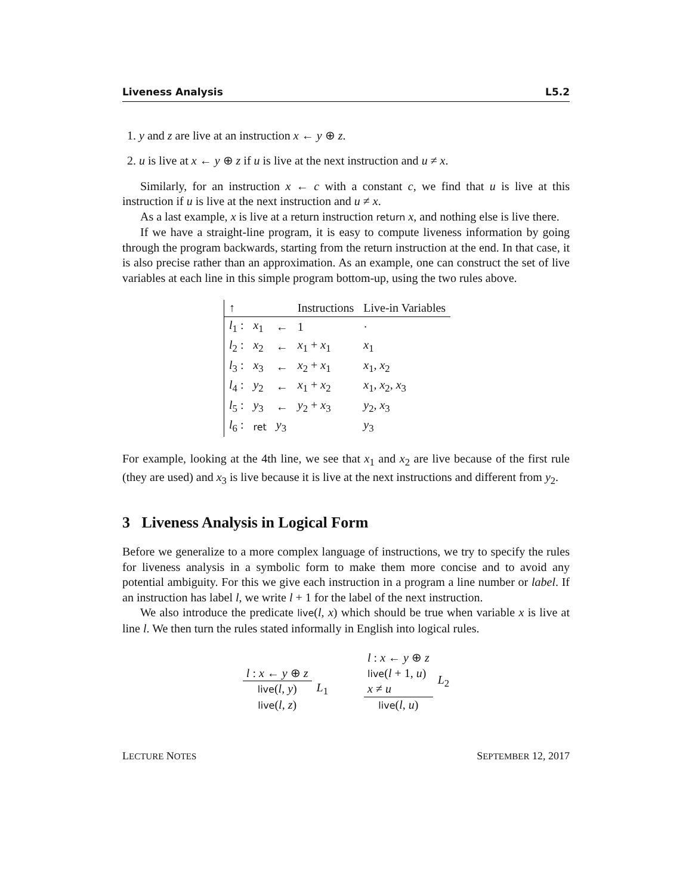Liveness Analysis L5.2
1. y and z are live at an instruction x ← y ⊕ z.
2. u is live at x ← y ⊕ z if u is live at the next instruction and u ≠ x.
Similarly, for an instruction x ← c with a constant c, we find that u is live at this instruction if u is live at the next instruction and u ≠ x.
As a last example, x is live at a return instruction return x, and nothing else is live there.
If we have a straight-line program, it is easy to compute liveness information by going through the program backwards, starting from the return instruction at the end. In that case, it is also precise rather than an approximation. As an example, one can construct the set of live variables at each line in this simple program bottom-up, using the two rules above.
| ↑ | | | Instructions | Live-in Variables |
| --- | --- | --- | --- | --- |
| l<sub>1</sub> : | x<sub>1</sub> | ← | 1 | · |
| l<sub>2</sub> : | x<sub>2</sub> | ← | x<sub>1</sub> + x<sub>1</sub> | x<sub>1</sub> |
| l<sub>3</sub> : | x<sub>3</sub> | ← | x<sub>2</sub> + x<sub>1</sub> | x<sub>1</sub>, x<sub>2</sub> |
| l<sub>4</sub> : | y<sub>2</sub> | ← | x<sub>1</sub> + x<sub>2</sub> | x<sub>1</sub>, x<sub>2</sub>, x<sub>3</sub> |
| l<sub>5</sub> : | y<sub>3</sub> | ← | y<sub>2</sub> + x<sub>3</sub> | y<sub>2</sub>, x<sub>3</sub> |
| l<sub>6</sub> : | ret | y<sub>3</sub> | | y<sub>3</sub> |
For example, looking at the 4th line, we see that x<sub>1</sub> and x<sub>2</sub> are live because of the first rule (they are used) and x<sub>3</sub> is live because it is live at the next instructions and different from y<sub>2</sub>.
3 Liveness Analysis in Logical Form
Before we generalize to a more complex language of instructions, we try to specify the rules for liveness analysis in a symbolic form to make them more concise and to avoid any potential ambiguity. For this we give each instruction in a program a line number or label. If an instruction has label l, we write l + 1 for the label of the next instruction.
We also introduce the predicate live(l, x) which should be true when variable x is live at line l. We then turn the rules stated informally in English into logical rules.
l : x ← y ⊕ z
live(l, y)
live(l, z)
L<sub>1</sub>
l : x ← y ⊕ z
live(l + 1, u)
x ≠ u
live(l, u)
L<sub>2</sub>
LECTURE NOTES SEPTEMBER 12, 2017